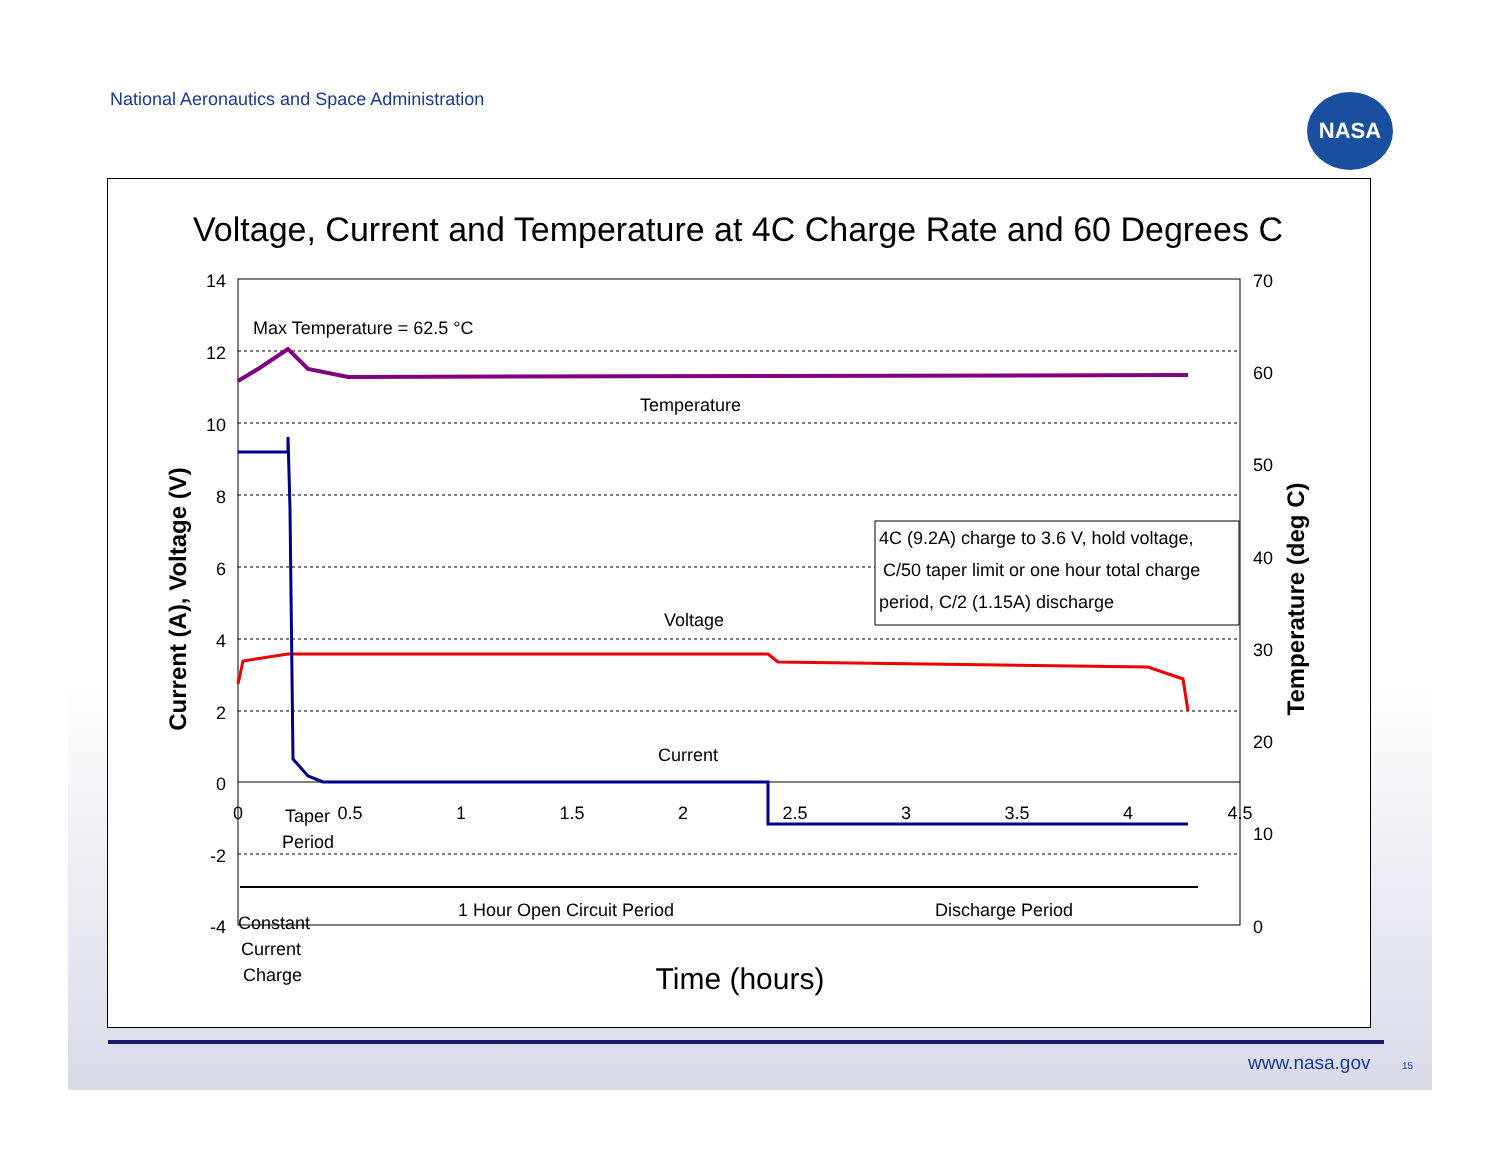National Aeronautics and Space Administration
NASA
Voltage, Current and Temperature at 4C Charge Rate and 60 Degrees C
14
12
10
8
6
4
2
0
-2
-4
70
60
50
40
30
20
10
0
0
0.5
1
1.5
2
2.5
3
3.5
4
4.5
Current (A), Voltage (V)
Temperature (deg C)
Max Temperature = 62.5 °C
Temperature
Voltage
Current
4C (9.2A) charge to 3.6 V, hold voltage,
C/50 taper limit or one hour total charge
period, C/2 (1.15A) discharge
Taper
Period
1 Hour Open Circuit Period
Discharge Period
Constant
Current
Charge
Time (hours)
www.nasa.gov 15